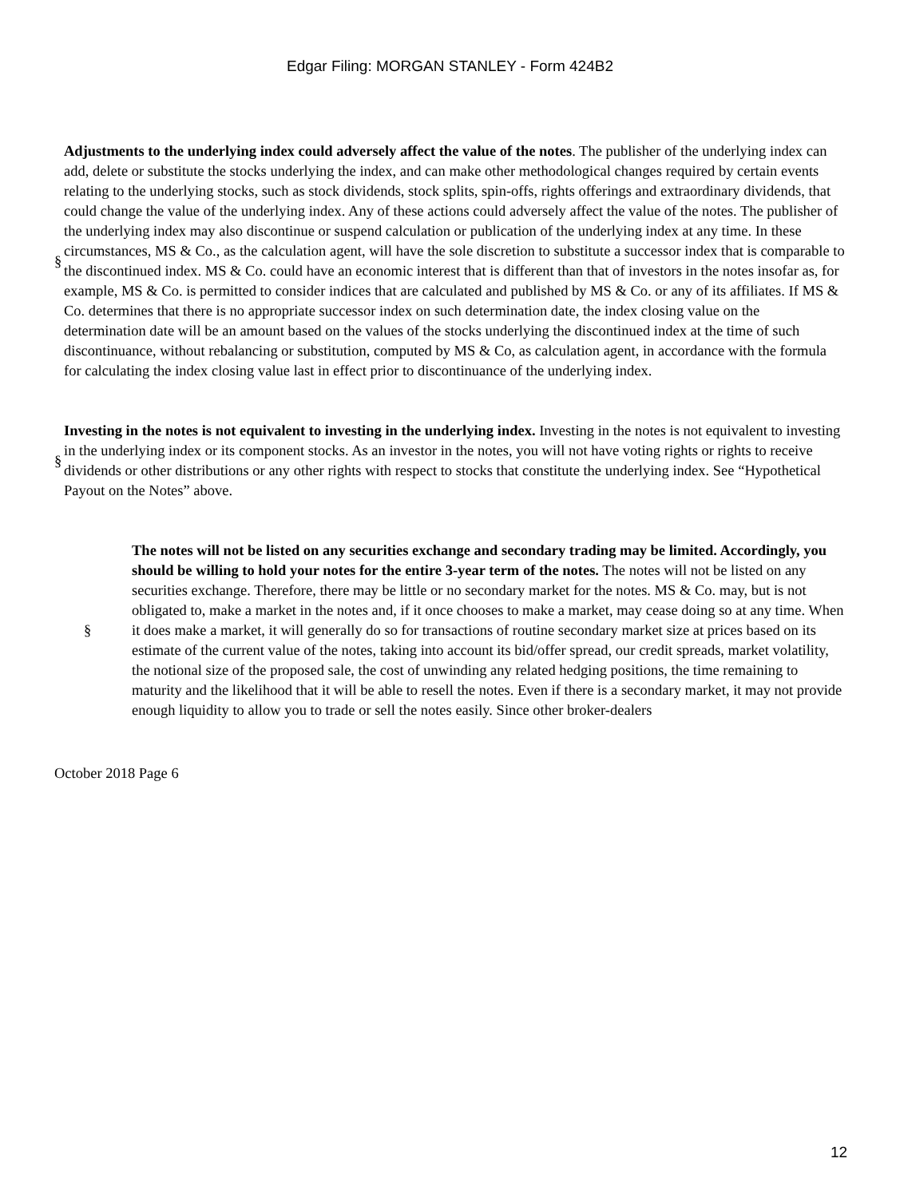Edgar Filing: MORGAN STANLEY - Form 424B2
§
Adjustments to the underlying index could adversely affect the value of the notes. The publisher of the underlying index can add, delete or substitute the stocks underlying the index, and can make other methodological changes required by certain events relating to the underlying stocks, such as stock dividends, stock splits, spin-offs, rights offerings and extraordinary dividends, that could change the value of the underlying index. Any of these actions could adversely affect the value of the notes. The publisher of the underlying index may also discontinue or suspend calculation or publication of the underlying index at any time. In these circumstances, MS & Co., as the calculation agent, will have the sole discretion to substitute a successor index that is comparable to the discontinued index. MS & Co. could have an economic interest that is different than that of investors in the notes insofar as, for example, MS & Co. is permitted to consider indices that are calculated and published by MS & Co. or any of its affiliates. If MS & Co. determines that there is no appropriate successor index on such determination date, the index closing value on the determination date will be an amount based on the values of the stocks underlying the discontinued index at the time of such discontinuance, without rebalancing or substitution, computed by MS & Co, as calculation agent, in accordance with the formula for calculating the index closing value last in effect prior to discontinuance of the underlying index.
§
Investing in the notes is not equivalent to investing in the underlying index. Investing in the notes is not equivalent to investing in the underlying index or its component stocks. As an investor in the notes, you will not have voting rights or rights to receive dividends or other distributions or any other rights with respect to stocks that constitute the underlying index. See “Hypothetical Payout on the Notes” above.
§
The notes will not be listed on any securities exchange and secondary trading may be limited. Accordingly, you should be willing to hold your notes for the entire 3-year term of the notes. The notes will not be listed on any securities exchange. Therefore, there may be little or no secondary market for the notes. MS & Co. may, but is not obligated to, make a market in the notes and, if it once chooses to make a market, may cease doing so at any time. When it does make a market, it will generally do so for transactions of routine secondary market size at prices based on its estimate of the current value of the notes, taking into account its bid/offer spread, our credit spreads, market volatility, the notional size of the proposed sale, the cost of unwinding any related hedging positions, the time remaining to maturity and the likelihood that it will be able to resell the notes. Even if there is a secondary market, it may not provide enough liquidity to allow you to trade or sell the notes easily. Since other broker-dealers
October 2018 Page 6
12